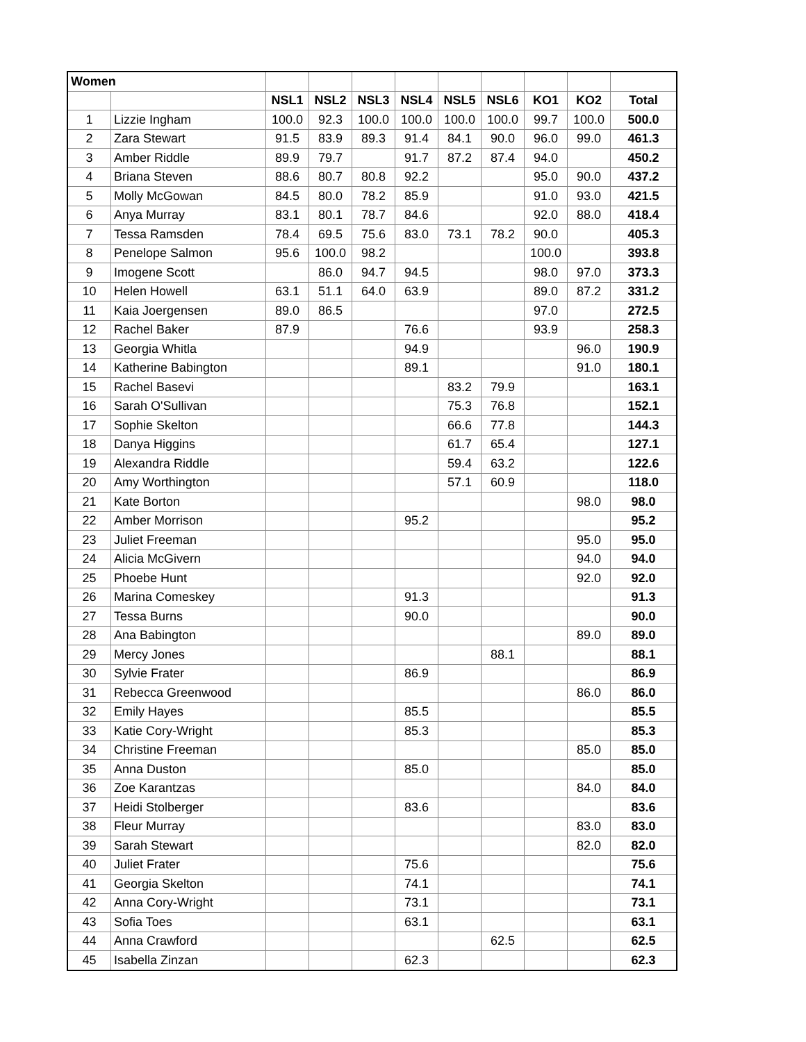| Women | | | | | | | | | | |
| | | NSL1 | NSL2 | NSL3 | NSL4 | NSL5 | NSL6 | KO1 | KO2 | Total |
| 1 | Lizzie Ingham | 100.0 | 92.3 | 100.0 | 100.0 | 100.0 | 100.0 | 99.7 | 100.0 | 500.0 |
| 2 | Zara Stewart | 91.5 | 83.9 | 89.3 | 91.4 | 84.1 | 90.0 | 96.0 | 99.0 | 461.3 |
| 3 | Amber Riddle | 89.9 | 79.7 | | 91.7 | 87.2 | 87.4 | 94.0 | | 450.2 |
| 4 | Briana Steven | 88.6 | 80.7 | 80.8 | 92.2 | | | 95.0 | 90.0 | 437.2 |
| 5 | Molly McGowan | 84.5 | 80.0 | 78.2 | 85.9 | | | 91.0 | 93.0 | 421.5 |
| 6 | Anya Murray | 83.1 | 80.1 | 78.7 | 84.6 | | | 92.0 | 88.0 | 418.4 |
| 7 | Tessa Ramsden | 78.4 | 69.5 | 75.6 | 83.0 | 73.1 | 78.2 | 90.0 | | 405.3 |
| 8 | Penelope Salmon | 95.6 | 100.0 | 98.2 | | | | 100.0 | | 393.8 |
| 9 | Imogene Scott | | 86.0 | 94.7 | 94.5 | | | 98.0 | 97.0 | 373.3 |
| 10 | Helen Howell | 63.1 | 51.1 | 64.0 | 63.9 | | | 89.0 | 87.2 | 331.2 |
| 11 | Kaia Joergensen | 89.0 | 86.5 | | | | | 97.0 | | 272.5 |
| 12 | Rachel Baker | 87.9 | | | 76.6 | | | 93.9 | | 258.3 |
| 13 | Georgia Whitla | | | | 94.9 | | | | 96.0 | 190.9 |
| 14 | Katherine Babington | | | | 89.1 | | | | 91.0 | 180.1 |
| 15 | Rachel Basevi | | | | | 83.2 | 79.9 | | | 163.1 |
| 16 | Sarah O'Sullivan | | | | | 75.3 | 76.8 | | | 152.1 |
| 17 | Sophie Skelton | | | | | 66.6 | 77.8 | | | 144.3 |
| 18 | Danya Higgins | | | | | 61.7 | 65.4 | | | 127.1 |
| 19 | Alexandra Riddle | | | | | 59.4 | 63.2 | | | 122.6 |
| 20 | Amy Worthington | | | | | 57.1 | 60.9 | | | 118.0 |
| 21 | Kate Borton | | | | | | | | 98.0 | 98.0 |
| 22 | Amber Morrison | | | | 95.2 | | | | | 95.2 |
| 23 | Juliet Freeman | | | | | | | | 95.0 | 95.0 |
| 24 | Alicia McGivern | | | | | | | | 94.0 | 94.0 |
| 25 | Phoebe Hunt | | | | | | | | 92.0 | 92.0 |
| 26 | Marina Comeskey | | | | 91.3 | | | | | 91.3 |
| 27 | Tessa Burns | | | | 90.0 | | | | | 90.0 |
| 28 | Ana Babington | | | | | | | | 89.0 | 89.0 |
| 29 | Mercy Jones | | | | | | 88.1 | | | 88.1 |
| 30 | Sylvie Frater | | | | 86.9 | | | | | 86.9 |
| 31 | Rebecca Greenwood | | | | | | | | 86.0 | 86.0 |
| 32 | Emily Hayes | | | | 85.5 | | | | | 85.5 |
| 33 | Katie Cory-Wright | | | | 85.3 | | | | | 85.3 |
| 34 | Christine Freeman | | | | | | | | 85.0 | 85.0 |
| 35 | Anna Duston | | | | 85.0 | | | | | 85.0 |
| 36 | Zoe Karantzas | | | | | | | | 84.0 | 84.0 |
| 37 | Heidi Stolberger | | | | 83.6 | | | | | 83.6 |
| 38 | Fleur Murray | | | | | | | | 83.0 | 83.0 |
| 39 | Sarah Stewart | | | | | | | | 82.0 | 82.0 |
| 40 | Juliet Frater | | | | 75.6 | | | | | 75.6 |
| 41 | Georgia Skelton | | | | 74.1 | | | | | 74.1 |
| 42 | Anna Cory-Wright | | | | 73.1 | | | | | 73.1 |
| 43 | Sofia Toes | | | | 63.1 | | | | | 63.1 |
| 44 | Anna Crawford | | | | | | 62.5 | | | 62.5 |
| 45 | Isabella Zinzan | | | | 62.3 | | | | | 62.3 |